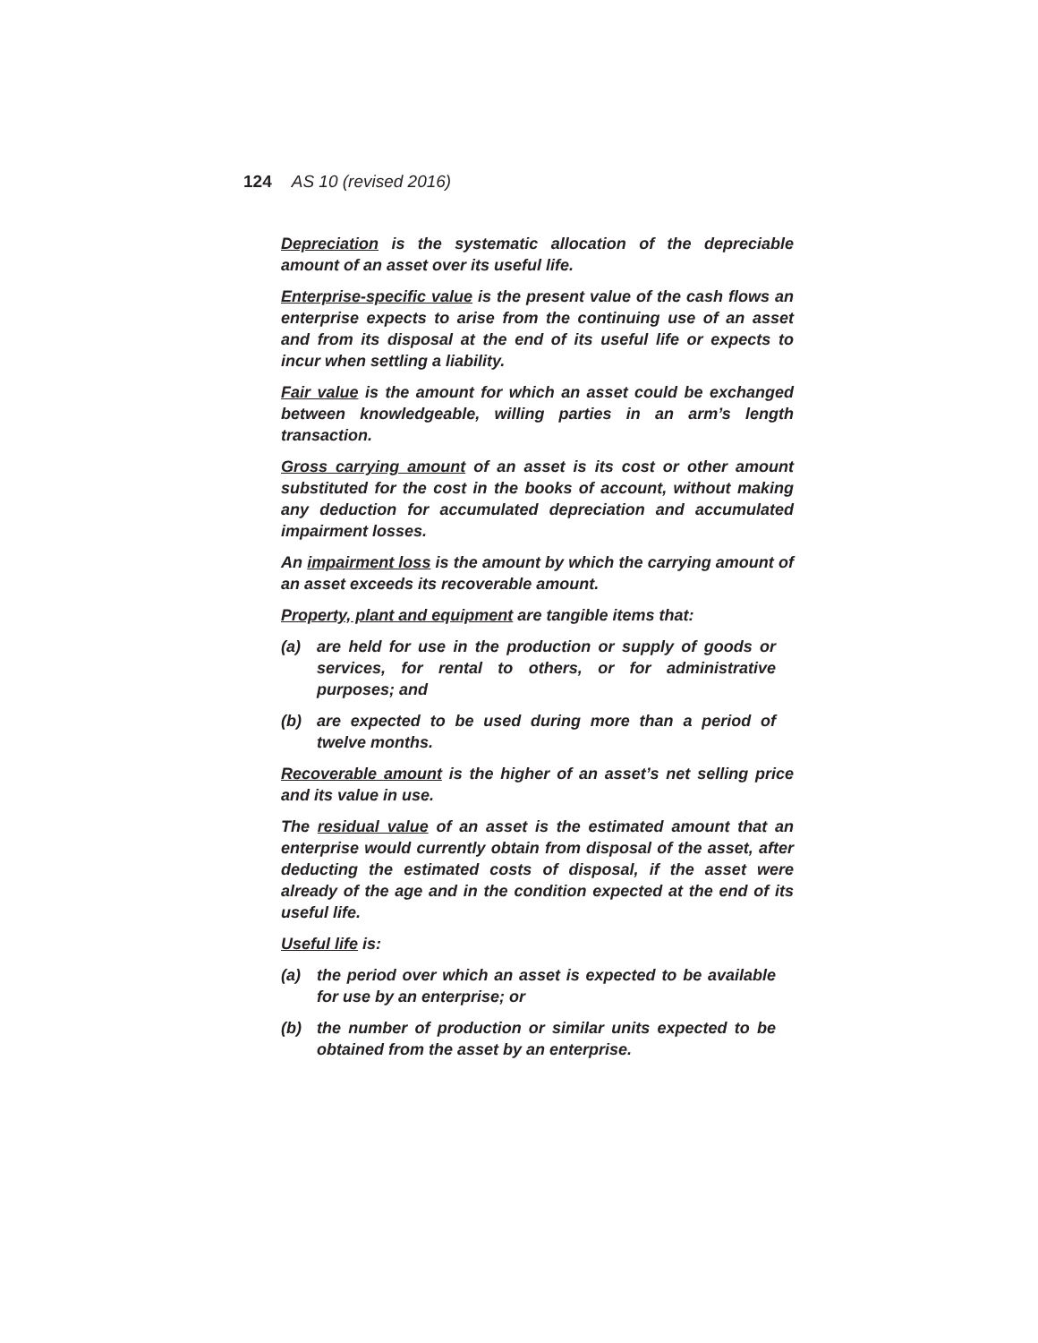124 AS 10 (revised 2016)
Depreciation is the systematic allocation of the depreciable amount of an asset over its useful life.
Enterprise-specific value is the present value of the cash flows an enterprise expects to arise from the continuing use of an asset and from its disposal at the end of its useful life or expects to incur when settling a liability.
Fair value is the amount for which an asset could be exchanged between knowledgeable, willing parties in an arm’s length transaction.
Gross carrying amount of an asset is its cost or other amount substituted for the cost in the books of account, without making any deduction for accumulated depreciation and accumulated impairment losses.
An impairment loss is the amount by which the carrying amount of an asset exceeds its recoverable amount.
Property, plant and equipment are tangible items that:
(a) are held for use in the production or supply of goods or services, for rental to others, or for administrative purposes; and
(b) are expected to be used during more than a period of twelve months.
Recoverable amount is the higher of an asset’s net selling price and its value in use.
The residual value of an asset is the estimated amount that an enterprise would currently obtain from disposal of the asset, after deducting the estimated costs of disposal, if the asset were already of the age and in the condition expected at the end of its useful life.
Useful life is:
(a) the period over which an asset is expected to be available for use by an enterprise; or
(b) the number of production or similar units expected to be obtained from the asset by an enterprise.